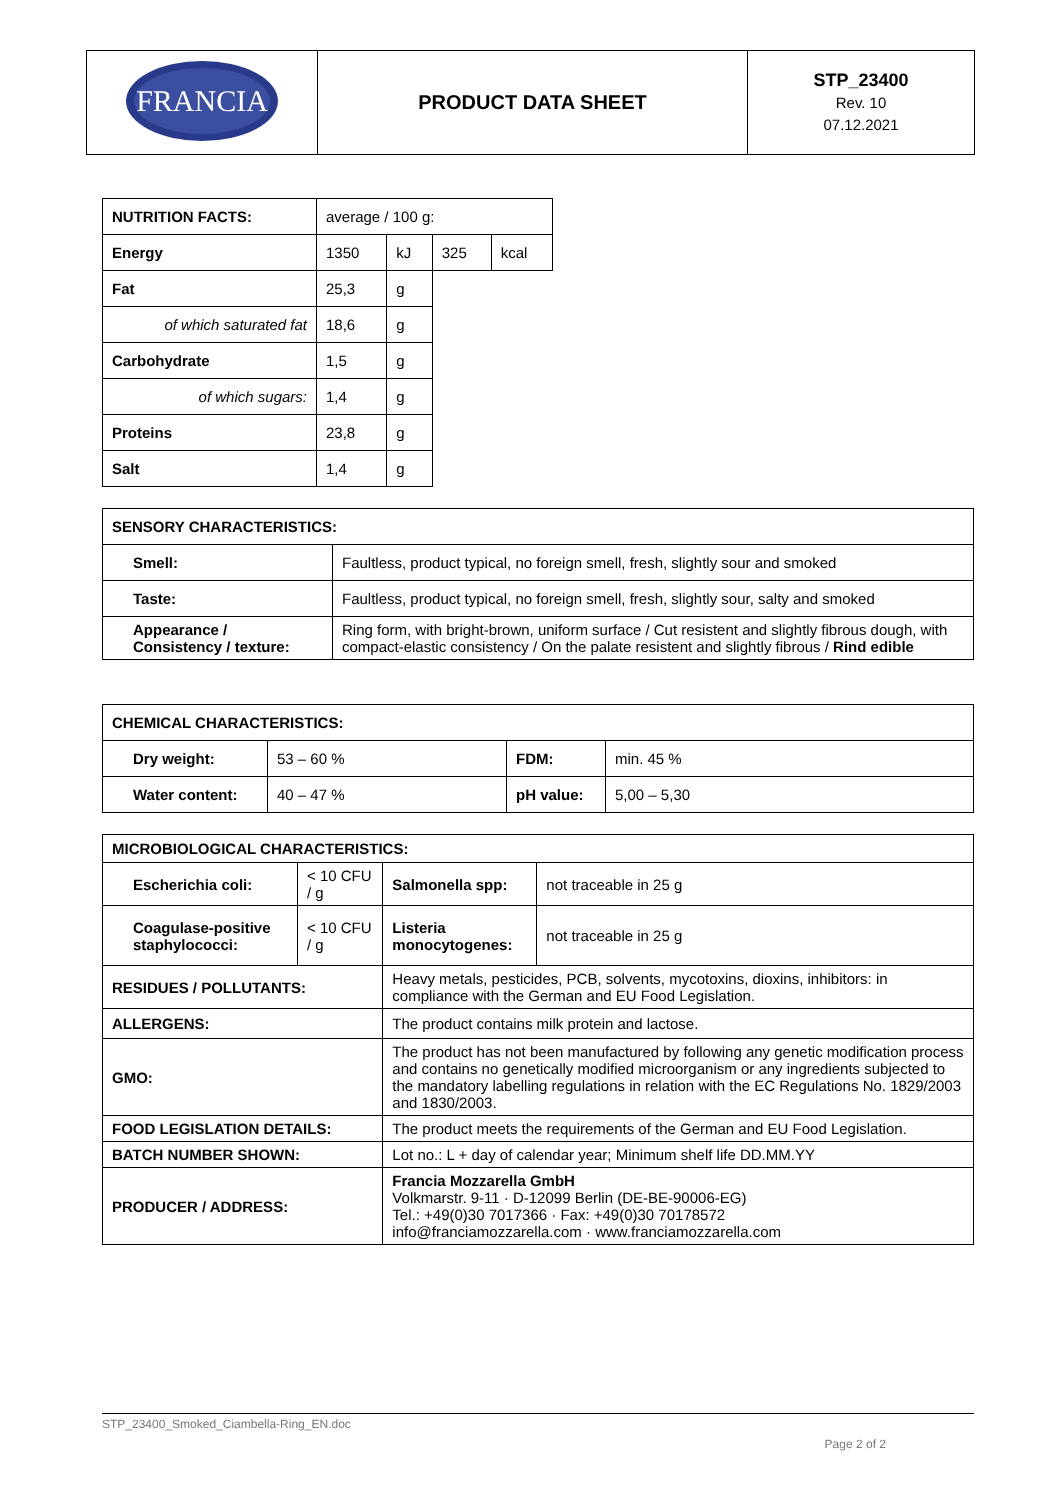| FRANCIA | PRODUCT DATA SHEET | STP_23400 Rev. 10 07.12.2021 |
| NUTRITION FACTS: | average / 100 g: | | | |
| Energy | 1350 | kJ | 325 | kcal |
| Fat | 25,3 | g | | |
| of which saturated fat | 18,6 | g | | |
| Carbohydrate | 1,5 | g | | |
| of which sugars: | 1,4 | g | | |
| Proteins | 23,8 | g | | |
| Salt | 1,4 | g | | |
| SENSORY CHARACTERISTICS: | |
| Smell: | Faultless, product typical, no foreign smell, fresh, slightly sour and smoked |
| Taste: | Faultless, product typical, no foreign smell, fresh, slightly sour, salty and smoked |
| Appearance / Consistency / texture: | Ring form, with bright-brown, uniform surface / Cut resistent and slightly fibrous dough, with compact-elastic consistency / On the palate resistent and slightly fibrous / Rind edible |
| CHEMICAL CHARACTERISTICS: | | | |
| Dry weight: | 53 – 60 % | FDM: | min. 45 % |
| Water content: | 40 – 47 % | pH value: | 5,00 – 5,30 |
| MICROBIOLOGICAL CHARACTERISTICS: | | | | |
| Escherichia coli: | < 10 CFU / g | | Salmonella spp: | not traceable in 25 g |
| Coagulase-positive staphylococci: | < 10 CFU / g | | Listeria monocytogenes: | not traceable in 25 g |
| RESIDUES / POLLUTANTS: | | Heavy metals, pesticides, PCB, solvents, mycotoxins, dioxins, inhibitors: in compliance with the German and EU Food Legislation. | | |
| ALLERGENS: | | The product contains milk protein and lactose. | | |
| GMO: | | The product has not been manufactured by following any genetic modification process and contains no genetically modified microorganism or any ingredients subjected to the mandatory labelling regulations in relation with the EC Regulations No. 1829/2003 and 1830/2003. | | |
| FOOD LEGISLATION DETAILS: | | The product meets the requirements of the German and EU Food Legislation. | | |
| BATCH NUMBER SHOWN: | | Lot no.: L + day of calendar year; Minimum shelf life DD.MM.YY | | |
| PRODUCER / ADDRESS: | | Francia Mozzarella GmbH Volkmarstr. 9-11 · D-12099 Berlin (DE-BE-90006-EG) Tel.: +49(0)30 7017366 · Fax: +49(0)30 70178572 info@franciamozzarella.com · www.franciamozzarella.com | | |
STP_23400_Smoked_Ciambella-Ring_EN.doc
Page 2 of 2